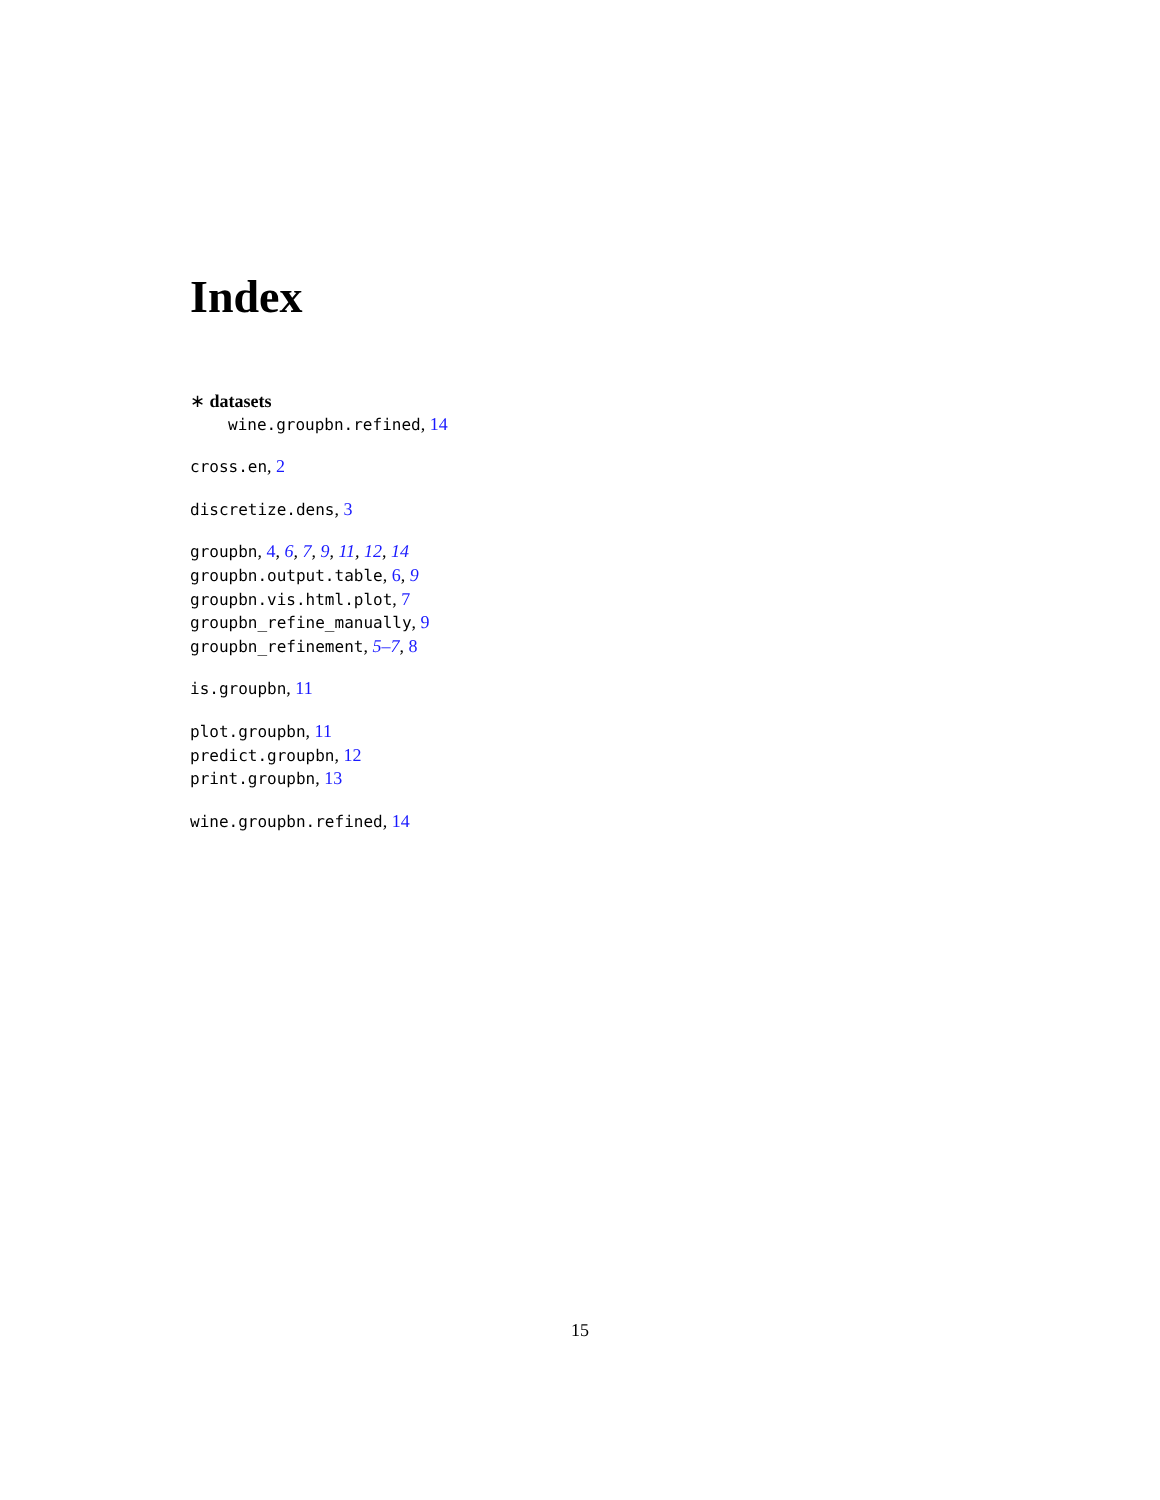Index
∗ datasets
wine.groupbn.refined, 14
cross.en, 2
discretize.dens, 3
groupbn, 4, 6, 7, 9, 11, 12, 14
groupbn.output.table, 6, 9
groupbn.vis.html.plot, 7
groupbn_refine_manually, 9
groupbn_refinement, 5–7, 8
is.groupbn, 11
plot.groupbn, 11
predict.groupbn, 12
print.groupbn, 13
wine.groupbn.refined, 14
15